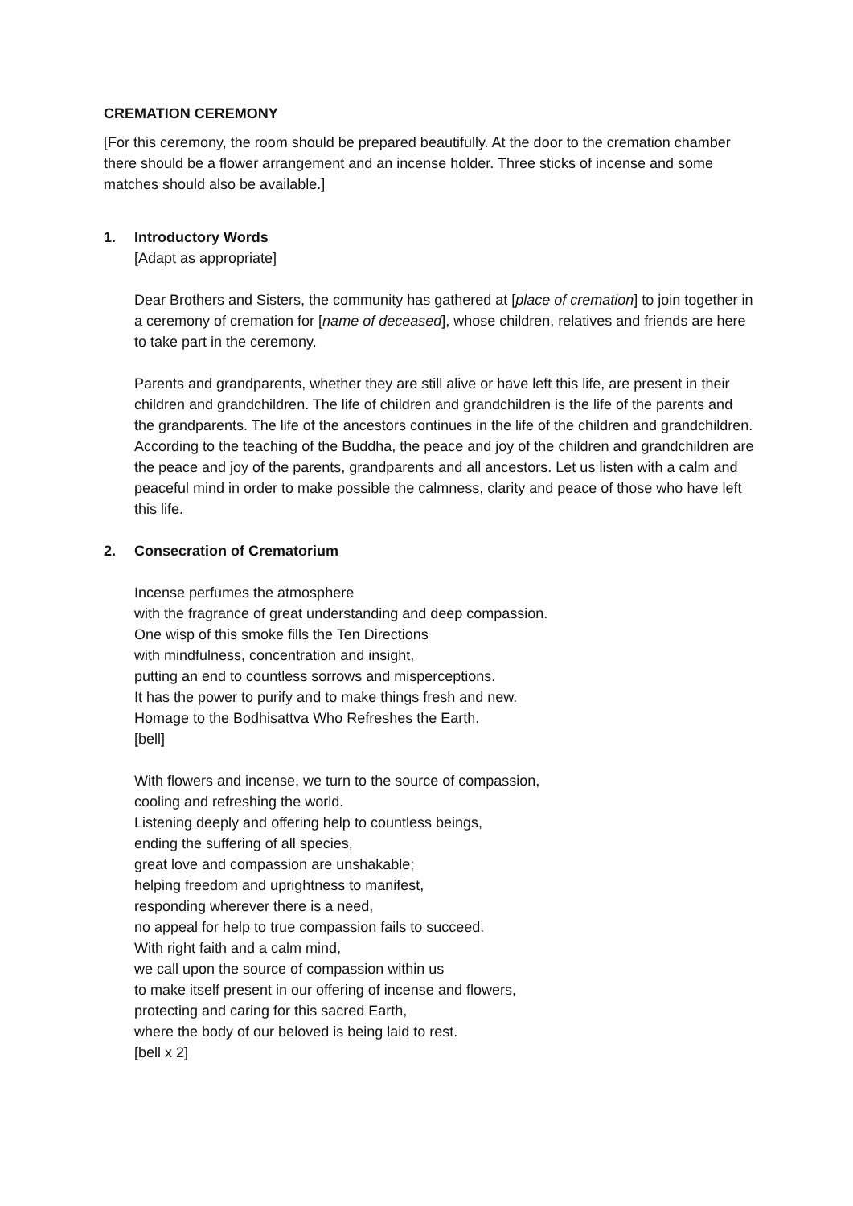CREMATION CEREMONY
[For this ceremony, the room should be prepared beautifully. At the door to the cremation chamber there should be a flower arrangement and an incense holder. Three sticks of incense and some matches should also be available.]
1. Introductory Words
[Adapt as appropriate]
Dear Brothers and Sisters, the community has gathered at [place of cremation] to join together in a ceremony of cremation for [name of deceased], whose children, relatives and friends are here to take part in the ceremony.
Parents and grandparents, whether they are still alive or have left this life, are present in their children and grandchildren. The life of children and grandchildren is the life of the parents and the grandparents. The life of the ancestors continues in the life of the children and grandchildren. According to the teaching of the Buddha, the peace and joy of the children and grandchildren are the peace and joy of the parents, grandparents and all ancestors. Let us listen with a calm and peaceful mind in order to make possible the calmness, clarity and peace of those who have left this life.
2. Consecration of Crematorium
Incense perfumes the atmosphere
with the fragrance of great understanding and deep compassion.
One wisp of this smoke fills the Ten Directions
with mindfulness, concentration and insight,
putting an end to countless sorrows and misperceptions.
It has the power to purify and to make things fresh and new.
Homage to the Bodhisattva Who Refreshes the Earth.
[bell]
With flowers and incense, we turn to the source of compassion,
cooling and refreshing the world.
Listening deeply and offering help to countless beings,
ending the suffering of all species,
great love and compassion are unshakable;
helping freedom and uprightness to manifest,
responding wherever there is a need,
no appeal for help to true compassion fails to succeed.
With right faith and a calm mind,
we call upon the source of compassion within us
to make itself present in our offering of incense and flowers,
protecting and caring for this sacred Earth,
where the body of our beloved is being laid to rest.
[bell x 2]